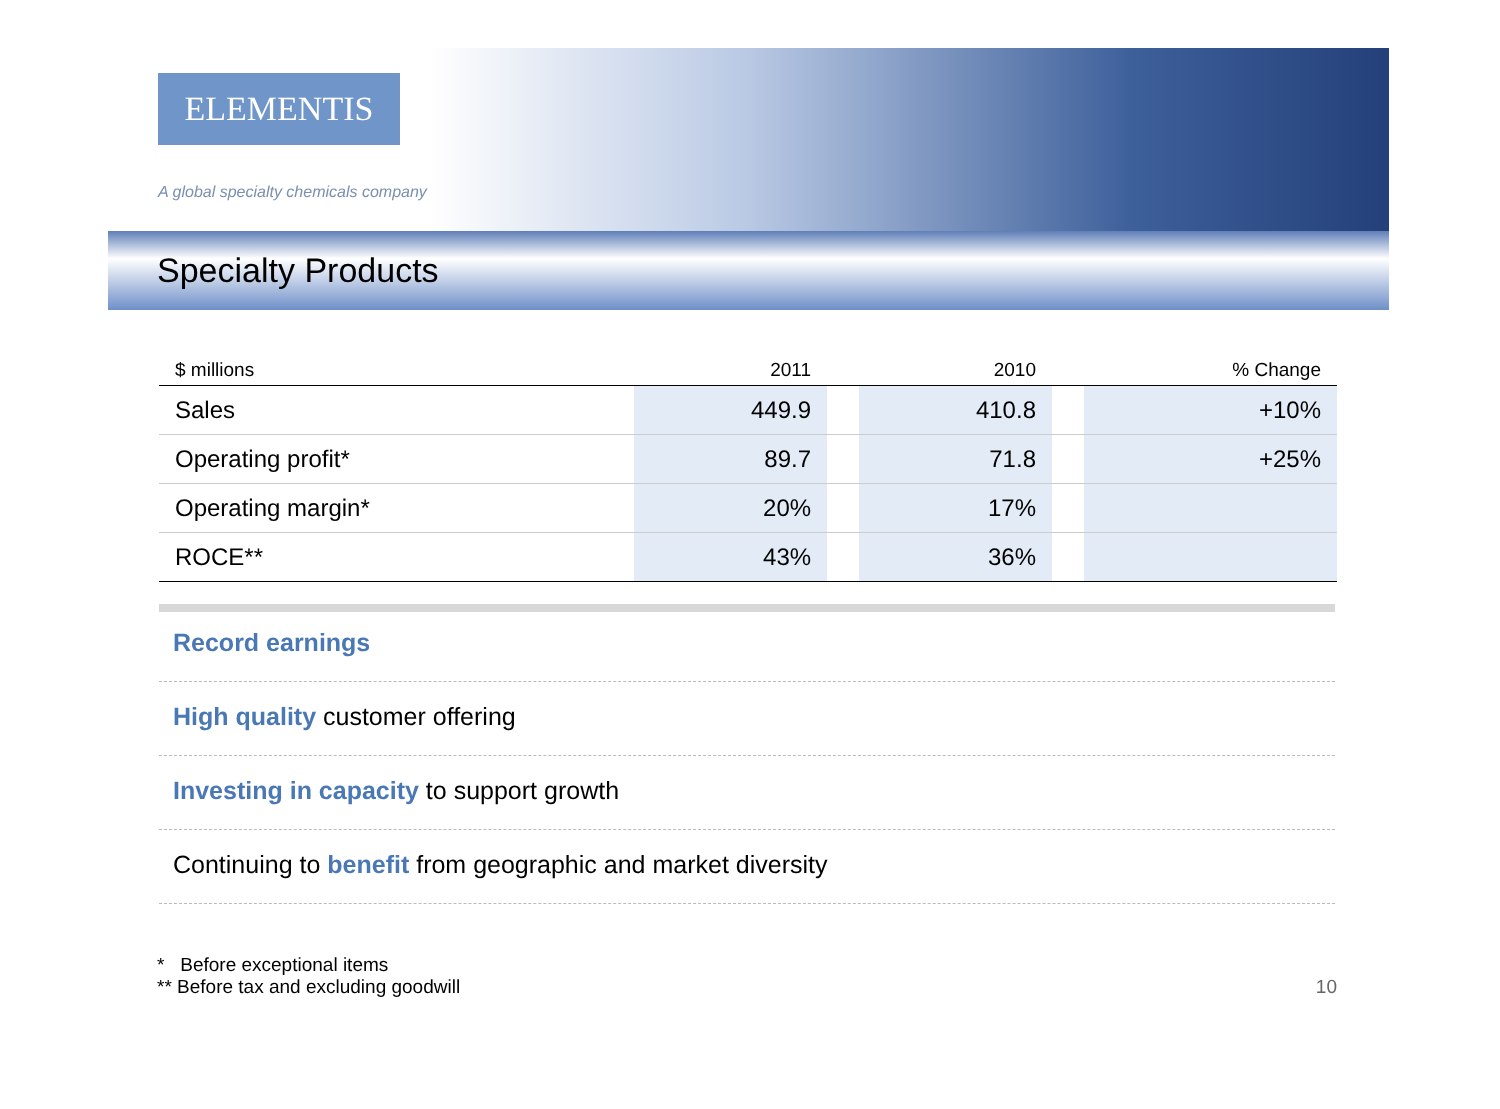ELEMENTIS
A global specialty chemicals company
Specialty Products
| $ millions | 2011 | | 2010 | | % Change |
| --- | --- | --- | --- | --- | --- |
| Sales | 449.9 | | 410.8 | | +10% |
| Operating profit* | 89.7 | | 71.8 | | +25% |
| Operating margin* | 20% | | 17% | | |
| ROCE** | 43% | | 36% | | |
Record earnings
High quality customer offering
Investing in capacity to support growth
Continuing to benefit from geographic and market diversity
* Before exceptional items
** Before tax and excluding goodwill
10